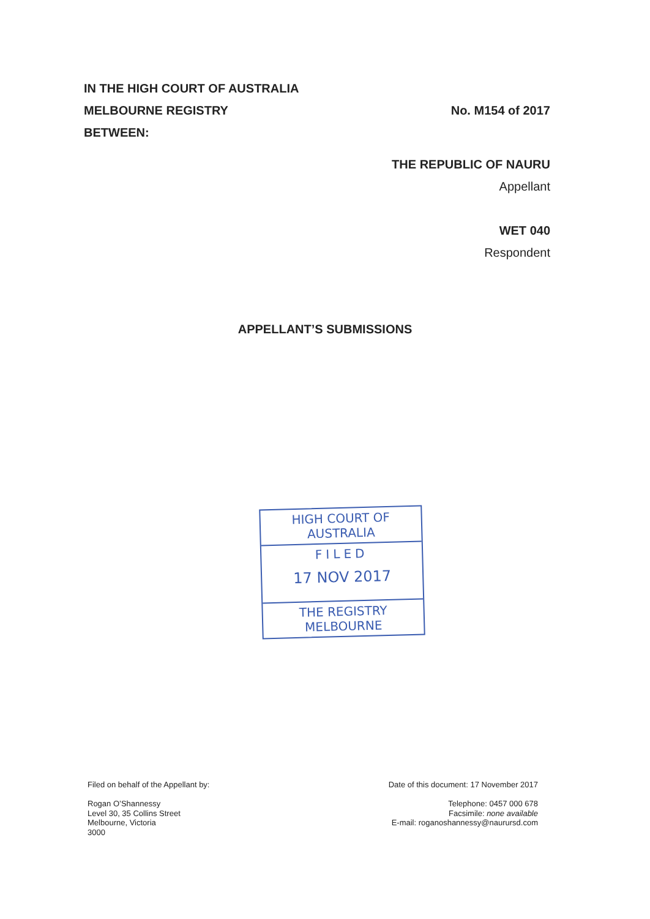IN THE HIGH COURT OF AUSTRALIA
MELBOURNE REGISTRY No. M154 of 2017
BETWEEN:
THE REPUBLIC OF NAURU
Appellant
WET 040
Respondent
APPELLANT’S SUBMISSIONS
HIGH COURT OF AUSTRALIA
FILED
17 NOV 2017
THE REGISTRY MELBOURNE
Filed on behalf of the Appellant by:
Rogan O’Shannessy
Level 30, 35 Collins Street
Melbourne, Victoria
3000
Date of this document: 17 November 2017
Telephone: 0457 000 678
Facsimile: none available
E-mail: roganoshannessy@naurursd.com